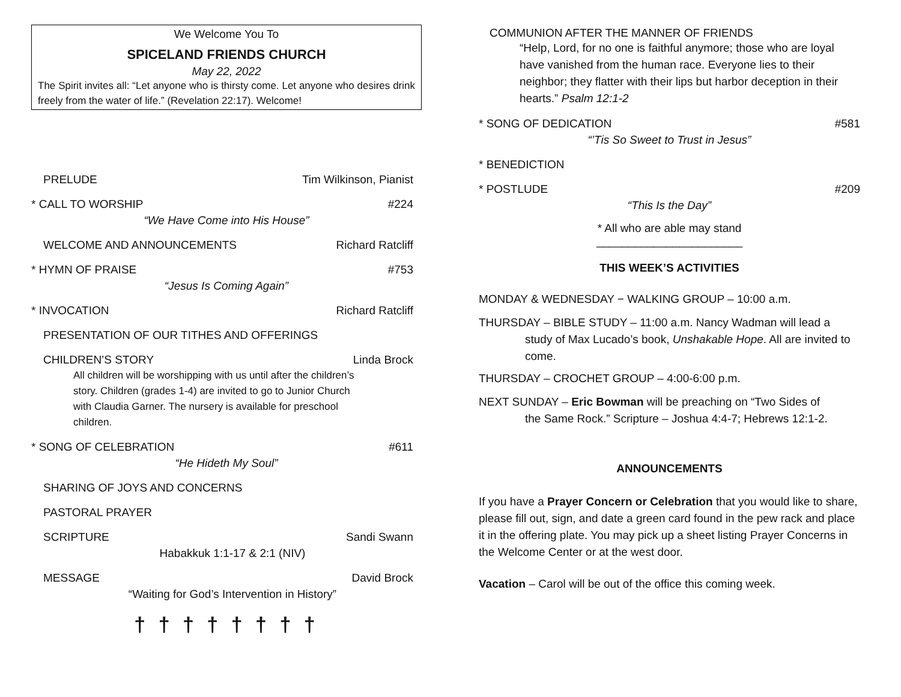We Welcome You To
SPICELAND FRIENDS CHURCH
May 22, 2022
The Spirit invites all: “Let anyone who is thirsty come. Let anyone who desires drink freely from the water of life.” (Revelation 22:17). Welcome!
PRELUDE Tim Wilkinson, Pianist
* CALL TO WORSHIP #224
“We Have Come into His House”
WELCOME AND ANNOUNCEMENTS Richard Ratcliff
* HYMN OF PRAISE #753
“Jesus Is Coming Again”
* INVOCATION Richard Ratcliff
PRESENTATION OF OUR TITHES AND OFFERINGS
CHILDREN’S STORY Linda Brock
All children will be worshipping with us until after the children’s story. Children (grades 1-4) are invited to go to Junior Church with Claudia Garner. The nursery is available for preschool children.
* SONG OF CELEBRATION #611
“He Hideth My Soul”
SHARING OF JOYS AND CONCERNS
PASTORAL PRAYER
SCRIPTURE Sandi Swann
Habakkuk 1:1-17 & 2:1 (NIV)
MESSAGE David Brock
“Waiting for God’s Intervention in History”
† † † † † † † †
COMMUNION AFTER THE MANNER OF FRIENDS
“Help, Lord, for no one is faithful anymore; those who are loyal have vanished from the human race. Everyone lies to their neighbor; they flatter with their lips but harbor deception in their hearts.” Psalm 12:1-2
* SONG OF DEDICATION #581
“’Tis So Sweet to Trust in Jesus”
* BENEDICTION
* POSTLUDE #209
“This Is the Day”
* All who are able may stand
_______________________
THIS WEEK’S ACTIVITIES
MONDAY & WEDNESDAY − WALKING GROUP – 10:00 a.m.
THURSDAY – BIBLE STUDY – 11:00 a.m. Nancy Wadman will lead a
study of Max Lucado’s book, Unshakable Hope. All are invited to come.
THURSDAY – CROCHET GROUP – 4:00-6:00 p.m.
NEXT SUNDAY – Eric Bowman will be preaching on “Two Sides of
the Same Rock.” Scripture – Joshua 4:4-7; Hebrews 12:1-2.
ANNOUNCEMENTS
If you have a Prayer Concern or Celebration that you would like to share, please fill out, sign, and date a green card found in the pew rack and place it in the offering plate. You may pick up a sheet listing Prayer Concerns in the Welcome Center or at the west door.
Vacation – Carol will be out of the office this coming week.